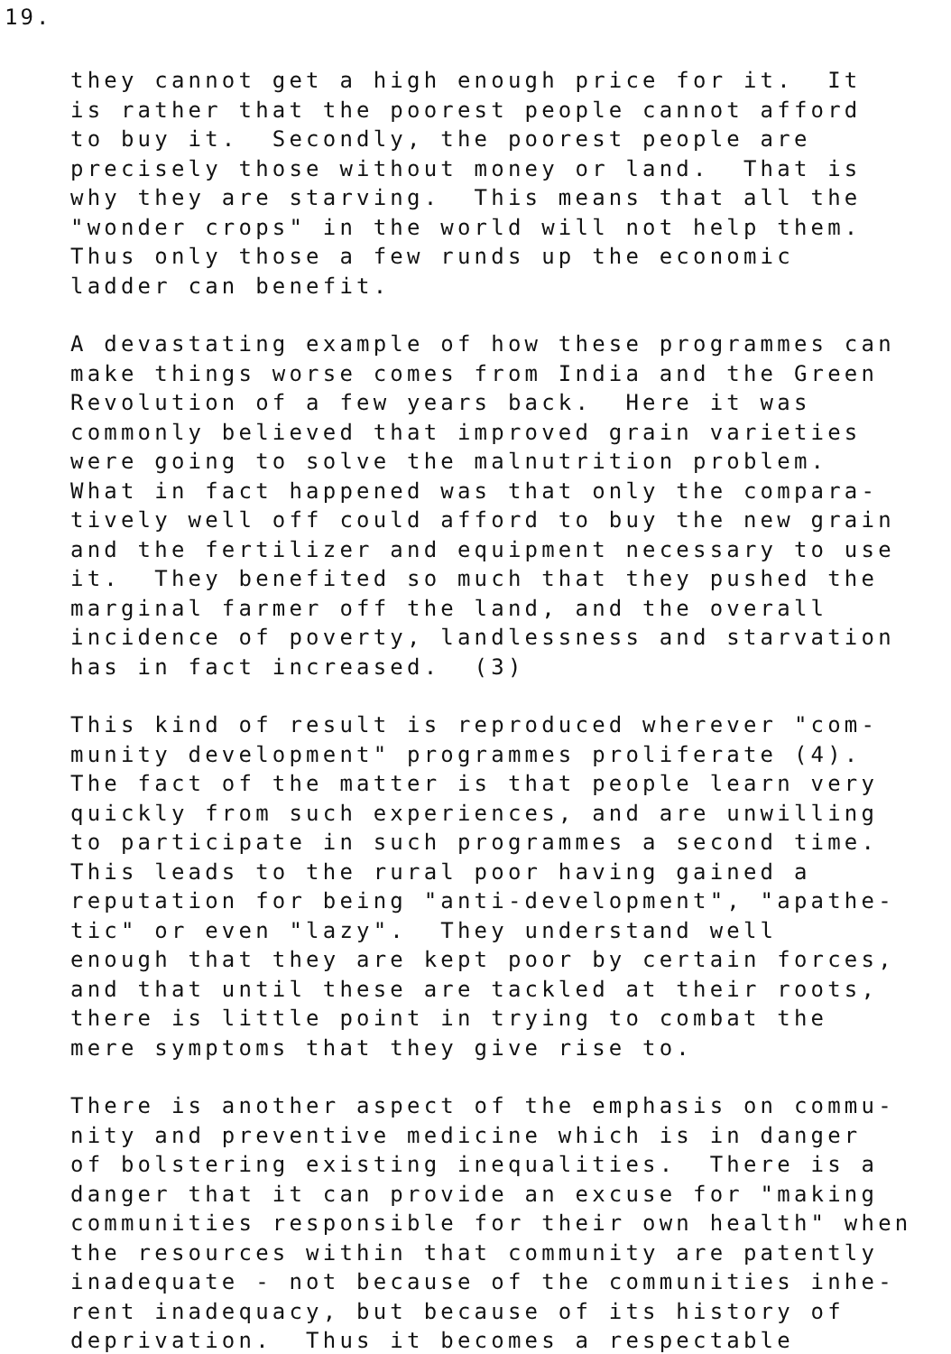19.
they cannot get a high enough price for it. It is rather that the poorest people cannot afford to buy it. Secondly, the poorest people are precisely those without money or land. That is why they are starving. This means that all the "wonder crops" in the world will not help them. Thus only those a few runds up the economic ladder can benefit.
A devastating example of how these programmes can make things worse comes from India and the Green Revolution of a few years back. Here it was commonly believed that improved grain varieties were going to solve the malnutrition problem. What in fact happened was that only the compara- tively well off could afford to buy the new grain and the fertilizer and equipment necessary to use it. They benefited so much that they pushed the marginal farmer off the land, and the overall incidence of poverty, landlessness and starvation has in fact increased. (3)
This kind of result is reproduced wherever "com- munity development" programmes proliferate (4). The fact of the matter is that people learn very quickly from such experiences, and are unwilling to participate in such programmes a second time. This leads to the rural poor having gained a reputation for being "anti-development", "apathe- tic" or even "lazy". They understand well enough that they are kept poor by certain forces, and that until these are tackled at their roots, there is little point in trying to combat the mere symptoms that they give rise to.
There is another aspect of the emphasis on commu- nity and preventive medicine which is in danger of bolstering existing inequalities. There is a danger that it can provide an excuse for "making communities responsible for their own health" when the resources within that community are patently inadequate - not because of the communities inhe- rent inadequacy, but because of its history of deprivation. Thus it becomes a respectable